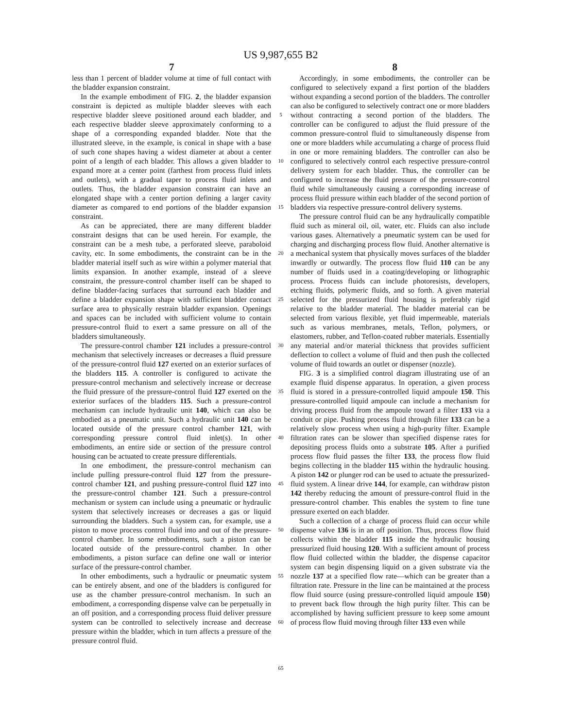US 9,987,655 B2
7 8
less than 1 percent of bladder volume at time of full contact with the bladder expansion constraint.
In the example embodiment of FIG. 2, the bladder expansion constraint is depicted as multiple bladder sleeves with each respective bladder sleeve positioned around each bladder, and each respective bladder sleeve approximately conforming to a shape of a corresponding expanded bladder. Note that the illustrated sleeve, in the example, is conical in shape with a base of such cone shapes having a widest diameter at about a center point of a length of each bladder. This allows a given bladder to expand more at a center point (farthest from process fluid inlets and outlets), with a gradual taper to process fluid inlets and outlets. Thus, the bladder expansion constraint can have an elongated shape with a center portion defining a larger cavity diameter as compared to end portions of the bladder expansion constraint.
As can be appreciated, there are many different bladder constraint designs that can be used herein. For example, the constraint can be a mesh tube, a perforated sleeve, paraboloid cavity, etc. In some embodiments, the constraint can be in the bladder material itself such as wire within a polymer material that limits expansion. In another example, instead of a sleeve constraint, the pressure-control chamber itself can be shaped to define bladder-facing surfaces that surround each bladder and define a bladder expansion shape with sufficient bladder contact surface area to physically restrain bladder expansion. Openings and spaces can be included with sufficient volume to contain pressure-control fluid to exert a same pressure on all of the bladders simultaneously.
The pressure-control chamber 121 includes a pressure-control mechanism that selectively increases or decreases a fluid pressure of the pressure-control fluid 127 exerted on an exterior surfaces of the bladders 115. A controller is configured to activate the pressure-control mechanism and selectively increase or decrease the fluid pressure of the pressure-control fluid 127 exerted on the exterior surfaces of the bladders 115. Such a pressure-control mechanism can include hydraulic unit 140, which can also be embodied as a pneumatic unit. Such a hydraulic unit 140 can be located outside of the pressure control chamber 121, with corresponding pressure control fluid inlet(s). In other embodiments, an entire side or section of the pressure control housing can be actuated to create pressure differentials.
In one embodiment, the pressure-control mechanism can include pulling pressure-control fluid 127 from the pressure-control chamber 121, and pushing pressure-control fluid 127 into the pressure-control chamber 121. Such a pressure-control mechanism or system can include using a pneumatic or hydraulic system that selectively increases or decreases a gas or liquid surrounding the bladders. Such a system can, for example, use a piston to move process control fluid into and out of the pressure-control chamber. In some embodiments, such a piston can be located outside of the pressure-control chamber. In other embodiments, a piston surface can define one wall or interior surface of the pressure-control chamber.
In other embodiments, such a hydraulic or pneumatic system can be entirely absent, and one of the bladders is configured for use as the chamber pressure-control mechanism. In such an embodiment, a corresponding dispense valve can be perpetually in an off position, and a corresponding process fluid deliver pressure system can be controlled to selectively increase and decrease pressure within the bladder, which in turn affects a pressure of the pressure control fluid.
5
10
15
20
25
30
35
40
45
50
55
60
65
Accordingly, in some embodiments, the controller can be configured to selectively expand a first portion of the bladders without expanding a second portion of the bladders. The controller can also be configured to selectively contract one or more bladders without contracting a second portion of the bladders. The controller can be configured to adjust the fluid pressure of the common pressure-control fluid to simultaneously dispense from one or more bladders while accumulating a charge of process fluid in one or more remaining bladders. The controller can also be configured to selectively control each respective pressure-control delivery system for each bladder. Thus, the controller can be configured to increase the fluid pressure of the pressure-control fluid while simultaneously causing a corresponding increase of process fluid pressure within each bladder of the second portion of bladders via respective pressure-control delivery systems.
The pressure control fluid can be any hydraulically compatible fluid such as mineral oil, oil, water, etc. Fluids can also include various gases. Alternatively a pneumatic system can be used for charging and discharging process flow fluid. Another alternative is a mechanical system that physically moves surfaces of the bladder inwardly or outwardly. The process flow fluid 110 can be any number of fluids used in a coating/developing or lithographic process. Process fluids can include photoresists, developers, etching fluids, polymeric fluids, and so forth. A given material selected for the pressurized fluid housing is preferably rigid relative to the bladder material. The bladder material can be selected from various flexible, yet fluid impermeable, materials such as various membranes, metals, Teflon, polymers, or elastomers, rubber, and Teflon-coated rubber materials. Essentially any material and/or material thickness that provides sufficient deflection to collect a volume of fluid and then push the collected volume of fluid towards an outlet or dispenser (nozzle).
FIG. 3 is a simplified control diagram illustrating use of an example fluid dispense apparatus. In operation, a given process fluid is stored in a pressure-controlled liquid ampoule 150. This pressure-controlled liquid ampoule can include a mechanism for driving process fluid from the ampoule toward a filter 133 via a conduit or pipe. Pushing process fluid through filter 133 can be a relatively slow process when using a high-purity filter. Example filtration rates can be slower than specified dispense rates for depositing process fluids onto a substrate 105. After a purified process flow fluid passes the filter 133, the process flow fluid begins collecting in the bladder 115 within the hydraulic housing. A piston 142 or plunger rod can be used to actuate the pressurized-fluid system. A linear drive 144, for example, can withdraw piston 142 thereby reducing the amount of pressure-control fluid in the pressure-control chamber. This enables the system to fine tune pressure exerted on each bladder.
Such a collection of a charge of process fluid can occur while dispense valve 136 is in an off position. Thus, process flow fluid collects within the bladder 115 inside the hydraulic housing pressurized fluid housing 120. With a sufficient amount of process flow fluid collected within the bladder, the dispense capacitor system can begin dispensing liquid on a given substrate via the nozzle 137 at a specified flow rate—which can be greater than a filtration rate. Pressure in the line can be maintained at the process flow fluid source (using pressure-controlled liquid ampoule 150) to prevent back flow through the high purity filter. This can be accomplished by having sufficient pressure to keep some amount of process flow fluid moving through filter 133 even while